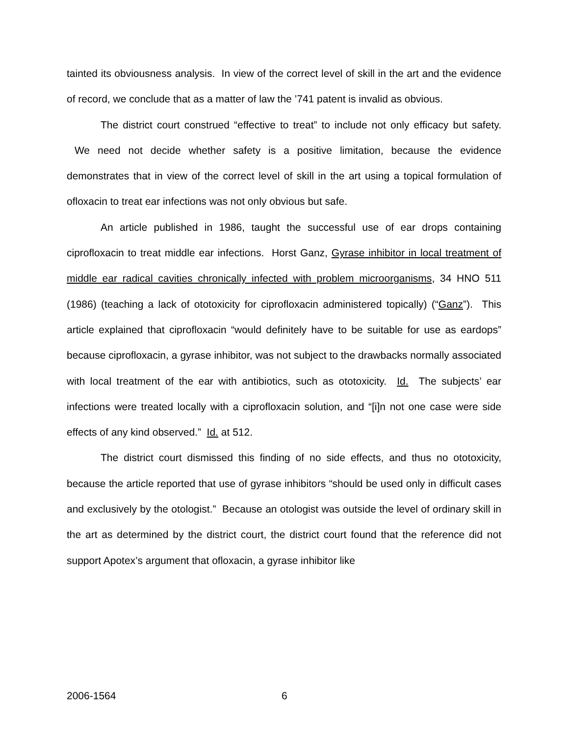tainted its obviousness analysis. In view of the correct level of skill in the art and the evidence of record, we conclude that as a matter of law the ’741 patent is invalid as obvious.
The district court construed “effective to treat” to include not only efficacy but safety. We need not decide whether safety is a positive limitation, because the evidence demonstrates that in view of the correct level of skill in the art using a topical formulation of ofloxacin to treat ear infections was not only obvious but safe.
An article published in 1986, taught the successful use of ear drops containing ciprofloxacin to treat middle ear infections. Horst Ganz, Gyrase inhibitor in local treatment of middle ear radical cavities chronically infected with problem microorganisms, 34 HNO 511 (1986) (teaching a lack of ototoxicity for ciprofloxacin administered topically) (“Ganz”). This article explained that ciprofloxacin “would definitely have to be suitable for use as eardops” because ciprofloxacin, a gyrase inhibitor, was not subject to the drawbacks normally associated with local treatment of the ear with antibiotics, such as ototoxicity. Id. The subjects’ ear infections were treated locally with a ciprofloxacin solution, and “[i]n not one case were side effects of any kind observed.” Id. at 512.
The district court dismissed this finding of no side effects, and thus no ototoxicity, because the article reported that use of gyrase inhibitors “should be used only in difficult cases and exclusively by the otologist.” Because an otologist was outside the level of ordinary skill in the art as determined by the district court, the district court found that the reference did not support Apotex’s argument that ofloxacin, a gyrase inhibitor like
2006-1564 6